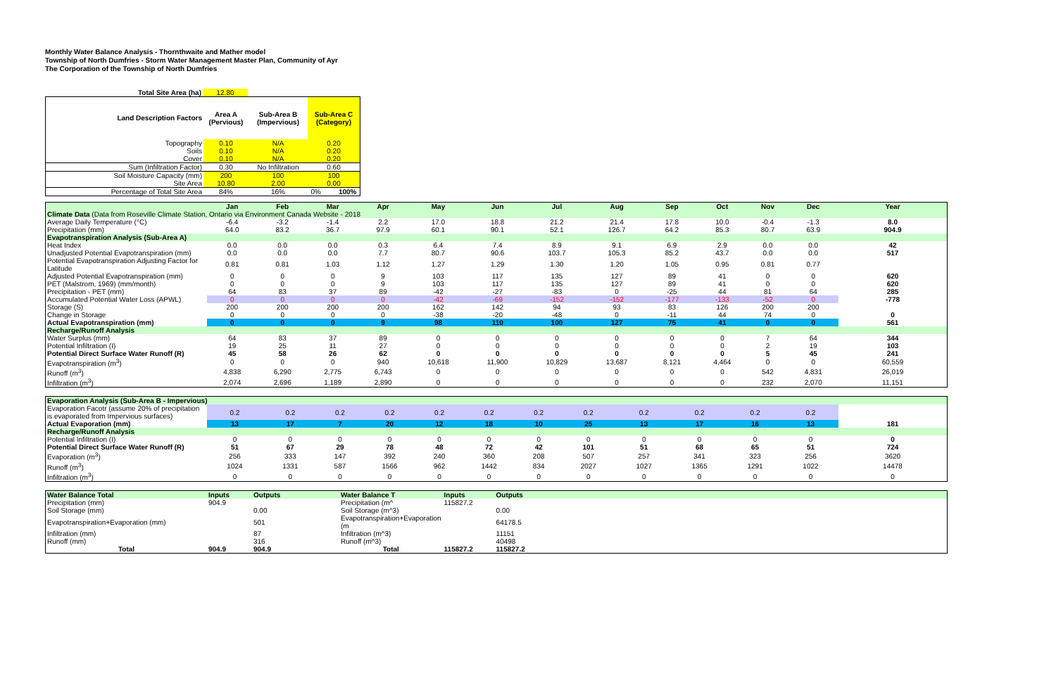Monthly Water Balance Analysis - Thornthwaite and Mather model
Township of North Dumfries - Storm Water Management Master Plan, Community of Ayr
The Corporation of the Township of North Dumfries
| Total Site Area (ha) | 12.80 |
| Land Description Factors | Area A (Pervious) | Sub-Area B (Impervious) | Sub-Area C (Category) |
| --- | --- | --- | --- |
| Topography | 0.10 | N/A | 0.20 |
| Soils | 0.10 | N/A | 0.20 |
| Cover | 0.10 | N/A | 0.20 |
| Sum (Infiltration Factor) | 0.30 | No Infiltration | 0.60 |
| Soil Moisture Capacity (mm) | 200 | 100 | 100 |
| Site Area | 10.80 | 2.00 | 0.00 |
| Percentage of Total Site Area | 84% | 16% | 0% 100% |
| | Jan | Feb | Mar | Apr | May | Jun | Jul | Aug | Sep | Oct | Nov | Dec | Year |
| Climate Data (Data from Roseville Climate Station, Ontario via Environment Canada Website - 2018 | | | | | | | | | | | | | |
| Average Daily Temperature (°C) | -6.4 | -3.2 | -1.4 | 2.2 | 17.0 | 18.8 | 21.2 | 21.4 | 17.8 | 10.0 | -0.4 | -1.3 | 8.0 |
| Precipitation (mm) | 64.0 | 83.2 | 36.7 | 97.9 | 60.1 | 90.1 | 52.1 | 126.7 | 64.2 | 85.3 | 80.7 | 63.9 | 904.9 |
| Evapotranspiration Analysis (Sub-Area A) | | | | | | | | | | | | | |
| Heat Index | 0.0 | 0.0 | 0.0 | 0.3 | 6.4 | 7.4 | 8.9 | 9.1 | 6.9 | 2.9 | 0.0 | 0.0 | 42 |
| Unadjusted Potential Evapotranspiration (mm) | 0.0 | 0.0 | 0.0 | 7.7 | 80.7 | 90.6 | 103.7 | 105.3 | 85.2 | 43.7 | 0.0 | 0.0 | 517 |
| Potential Evapotranspiration Adjusting Factor for Latitude | 0.81 | 0.81 | 1.03 | 1.12 | 1.27 | 1.29 | 1.30 | 1.20 | 1.05 | 0.95 | 0.81 | 0.77 | |
| Adjusted Potential Evapotranspiration (mm) | 0 | 0 | 0 | 9 | 103 | 117 | 135 | 127 | 89 | 41 | 0 | 0 | 620 |
| PET (Malstrom, 1969) (mm/month) | 0 | 0 | 0 | 9 | 103 | 117 | 135 | 127 | 89 | 41 | 0 | 0 | 620 |
| Precipitation - PET (mm) | 64 | 83 | 37 | 89 | -42 | -27 | -83 | 0 | -25 | 44 | 81 | 64 | 285 |
| Accumulated Potential Water Loss (APWL) | 0 | 0 | 0 | 0 | -42 | -69 | -152 | -152 | -177 | -133 | -52 | 0 | -778 |
| Storage (S) | 200 | 200 | 200 | 200 | 162 | 142 | 94 | 93 | 83 | 126 | 200 | 200 | |
| Change in Storage | 0 | 0 | 0 | 0 | -38 | -20 | -48 | 0 | -11 | 44 | 74 | 0 | 0 |
| Actual Evapotranspiration (mm) | 0 | 0 | 0 | 9 | 98 | 110 | 100 | 127 | 75 | 41 | 0 | 0 | 561 |
| Recharge/Runoff Analysis | | | | | | | | | | | | | |
| Water Surplus (mm) | 64 | 83 | 37 | 89 | 0 | 0 | 0 | 0 | 0 | 0 | 7 | 64 | 344 |
| Potential Infiltration (I) | 19 | 25 | 11 | 27 | 0 | 0 | 0 | 0 | 0 | 0 | 2 | 19 | 103 |
| Potential Direct Surface Water Runoff (R) | 45 | 58 | 26 | 62 | 0 | 0 | 0 | 0 | 0 | 0 | 5 | 45 | 241 |
| Evapotranspiration (m<sup>3</sup>) | 0 | 0 | 0 | 940 | 10,618 | 11,900 | 10,829 | 13,687 | 8,121 | 4,464 | 0 | 0 | 60,559 |
| Runoff (m<sup>3</sup>) | 4,838 | 6,290 | 2,775 | 6,743 | 0 | 0 | 0 | 0 | 0 | 0 | 542 | 4,831 | 26,019 |
| Infiltration (m<sup>3</sup>) | 2,074 | 2,696 | 1,189 | 2,890 | 0 | 0 | 0 | 0 | 0 | 0 | 232 | 2,070 | 11,151 |
| Evaporation Analysis (Sub-Area B - Impervious) | | | | | | | | | | | | | |
| Evaporation Facotr (assume 20% of precipitation is evaporated from Impervious surfaces) | 0.2 | 0.2 | 0.2 | 0.2 | 0.2 | 0.2 | 0.2 | 0.2 | 0.2 | 0.2 | 0.2 | 0.2 | |
| Actual Evaporation (mm) | 13 | 17 | 7 | 20 | 12 | 18 | 10 | 25 | 13 | 17 | 16 | 13 | 181 |
| Recharge/Runoff Analysis | | | | | | | | | | | | | |
| Potential Infiltration (I) | 0 | 0 | 0 | 0 | 0 | 0 | 0 | 0 | 0 | 0 | 0 | 0 | 0 |
| Potential Direct Surface Water Runoff (R) | 51 | 67 | 29 | 78 | 48 | 72 | 42 | 101 | 51 | 68 | 65 | 51 | 724 |
| Evaporation (m<sup>3</sup>) | 256 | 333 | 147 | 392 | 240 | 360 | 208 | 507 | 257 | 341 | 323 | 256 | 3620 |
| Runoff (m<sup>3</sup>) | 1024 | 1331 | 587 | 1566 | 962 | 1442 | 834 | 2027 | 1027 | 1365 | 1291 | 1022 | 14478 |
| Infiltration (m<sup>3</sup>) | 0 | 0 | 0 | 0 | 0 | 0 | 0 | 0 | 0 | 0 | 0 | 0 | 0 |
| Water Balance Total | Inputs | Outputs | Water Balance T | Inputs | Outputs | |
| Precipitation (mm) | 904.9 | | Precipitation (m^ | 115827.2 | | |
| Soil Storage (mm) | | 0.00 | Soil Storage (m^3) | | 0.00 | |
| Evapotranspiration+Evaporation (mm) | | 501 | Evapotranspiration+Evaporation (m | | 64178.5 | |
| Infiltration (mm) | | 87 | Infiltration (m^3) | | 11151 | |
| Runoff (mm) | | 316 | Runoff (m^3) | | 40498 | |
| Total | 904.9 | 904.9 | Total | 115827.2 | 115827.2 | |